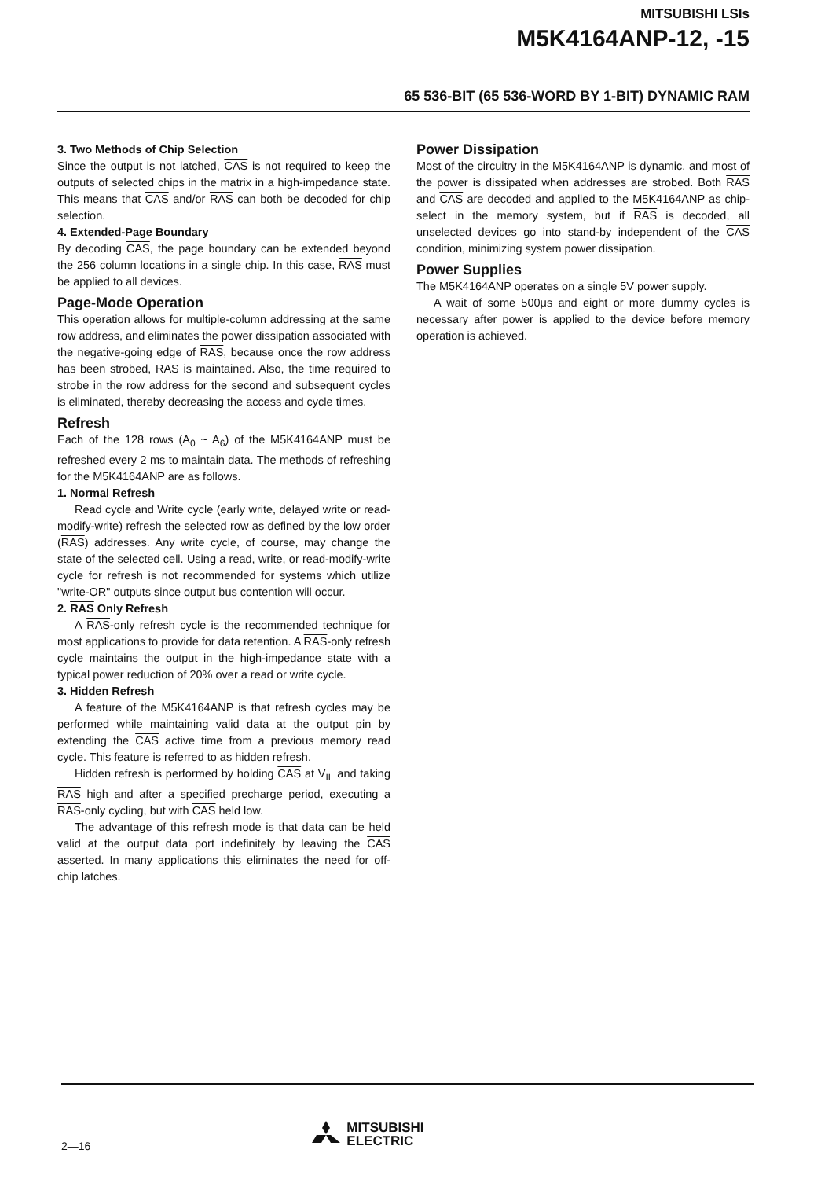MITSUBISHI LSIs
M5K4164ANP-12, -15
65 536-BIT (65 536-WORD BY 1-BIT) DYNAMIC RAM
3. Two Methods of Chip Selection
Since the output is not latched, CAS is not required to keep the outputs of selected chips in the matrix in a high-impedance state. This means that CAS and/or RAS can both be decoded for chip selection.
4. Extended-Page Boundary
By decoding CAS, the page boundary can be extended beyond the 256 column locations in a single chip. In this case, RAS must be applied to all devices.
Page-Mode Operation
This operation allows for multiple-column addressing at the same row address, and eliminates the power dissipation associated with the negative-going edge of RAS, because once the row address has been strobed, RAS is maintained. Also, the time required to strobe in the row address for the second and subsequent cycles is eliminated, thereby decreasing the access and cycle times.
Refresh
Each of the 128 rows (A<sub>0</sub> ~ A<sub>6</sub>) of the M5K4164ANP must be refreshed every 2 ms to maintain data. The methods of refreshing for the M5K4164ANP are as follows.
1. Normal Refresh
Read cycle and Write cycle (early write, delayed write or read-modify-write) refresh the selected row as defined by the low order (RAS) addresses. Any write cycle, of course, may change the state of the selected cell. Using a read, write, or read-modify-write cycle for refresh is not recommended for systems which utilize "write-OR" outputs since output bus contention will occur.
2. RAS Only Refresh
A RAS-only refresh cycle is the recommended technique for most applications to provide for data retention. A RAS-only refresh cycle maintains the output in the high-impedance state with a typical power reduction of 20% over a read or write cycle.
3. Hidden Refresh
A feature of the M5K4164ANP is that refresh cycles may be performed while maintaining valid data at the output pin by extending the CAS active time from a previous memory read cycle. This feature is referred to as hidden refresh.
Hidden refresh is performed by holding CAS at V<sub>IL</sub> and taking RAS high and after a specified precharge period, executing a RAS-only cycling, but with CAS held low.
The advantage of this refresh mode is that data can be held valid at the output data port indefinitely by leaving the CAS asserted. In many applications this eliminates the need for off-chip latches.
Power Dissipation
Most of the circuitry in the M5K4164ANP is dynamic, and most of the power is dissipated when addresses are strobed. Both RAS and CAS are decoded and applied to the M5K4164ANP as chip-select in the memory system, but if RAS is decoded, all unselected devices go into stand-by independent of the CAS condition, minimizing system power dissipation.
Power Supplies
The M5K4164ANP operates on a single 5V power supply.
A wait of some 500μs and eight or more dummy cycles is necessary after power is applied to the device before memory operation is achieved.
2—16
MITSUBISHI
ELECTRIC